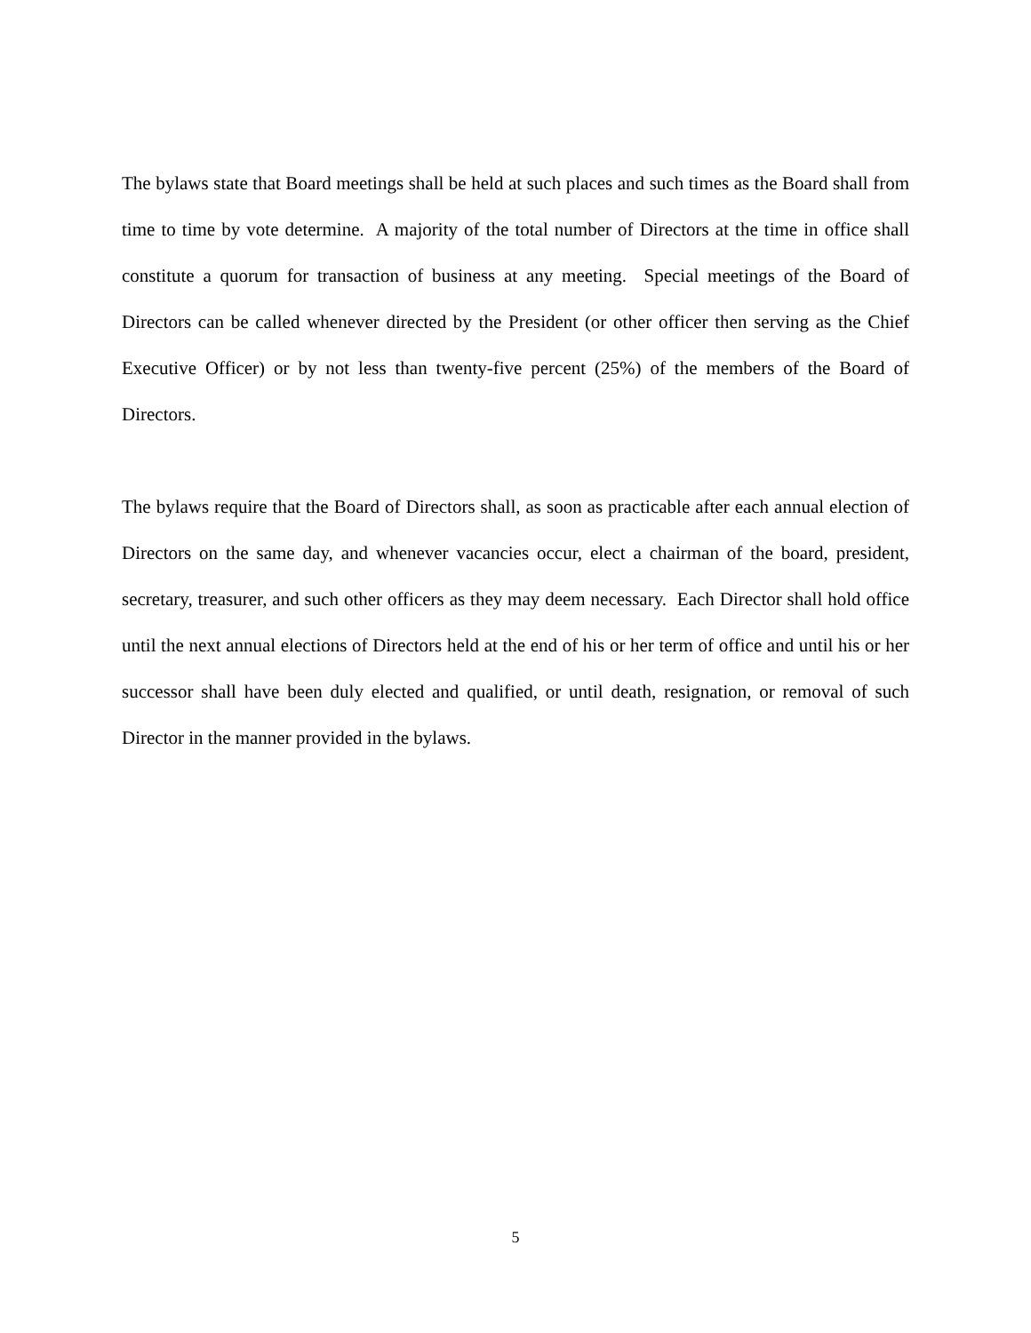The bylaws state that Board meetings shall be held at such places and such times as the Board shall from time to time by vote determine. A majority of the total number of Directors at the time in office shall constitute a quorum for transaction of business at any meeting. Special meetings of the Board of Directors can be called whenever directed by the President (or other officer then serving as the Chief Executive Officer) or by not less than twenty-five percent (25%) of the members of the Board of Directors.
The bylaws require that the Board of Directors shall, as soon as practicable after each annual election of Directors on the same day, and whenever vacancies occur, elect a chairman of the board, president, secretary, treasurer, and such other officers as they may deem necessary. Each Director shall hold office until the next annual elections of Directors held at the end of his or her term of office and until his or her successor shall have been duly elected and qualified, or until death, resignation, or removal of such Director in the manner provided in the bylaws.
5